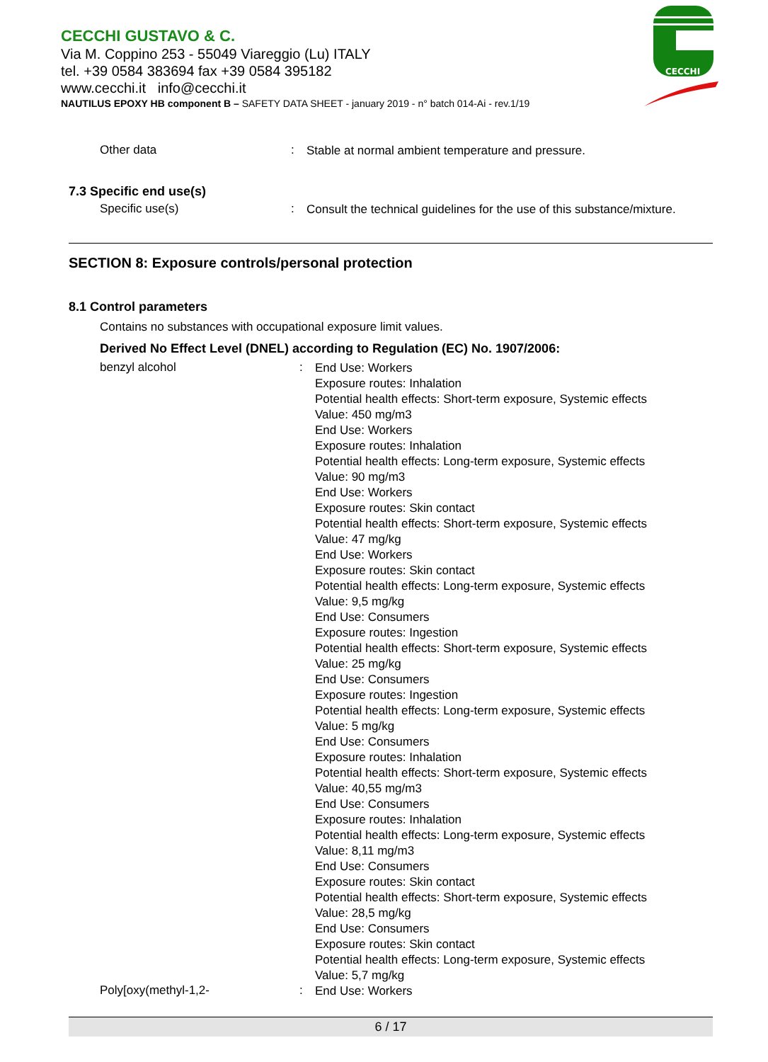CECCHI GUSTAVO & C.
Via M. Coppino 253 - 55049 Viareggio (Lu) ITALY
tel. +39 0584 383694 fax +39 0584 395182
www.cecchi.it info@cecchi.it
NAUTILUS EPOXY HB component B – SAFETY DATA SHEET - january 2019 - n° batch 014-Ai - rev.1/19
CECCHI
Other data :
Stable at normal ambient temperature and pressure.
7.3 Specific end use(s)
Specific use(s) :
Consult the technical guidelines for the use of this substance/mixture.
SECTION 8: Exposure controls/personal protection
8.1 Control parameters
Contains no substances with occupational exposure limit values.
Derived No Effect Level (DNEL) according to Regulation (EC) No. 1907/2006:
benzyl alcohol :
End Use: Workers
Exposure routes: Inhalation
Potential health effects: Short-term exposure, Systemic effects
Value: 450 mg/m3
End Use: Workers
Exposure routes: Inhalation
Potential health effects: Long-term exposure, Systemic effects
Value: 90 mg/m3
End Use: Workers
Exposure routes: Skin contact
Potential health effects: Short-term exposure, Systemic effects
Value: 47 mg/kg
End Use: Workers
Exposure routes: Skin contact
Potential health effects: Long-term exposure, Systemic effects
Value: 9,5 mg/kg
End Use: Consumers
Exposure routes: Ingestion
Potential health effects: Short-term exposure, Systemic effects
Value: 25 mg/kg
End Use: Consumers
Exposure routes: Ingestion
Potential health effects: Long-term exposure, Systemic effects
Value: 5 mg/kg
End Use: Consumers
Exposure routes: Inhalation
Potential health effects: Short-term exposure, Systemic effects
Value: 40,55 mg/m3
End Use: Consumers
Exposure routes: Inhalation
Potential health effects: Long-term exposure, Systemic effects
Value: 8,11 mg/m3
End Use: Consumers
Exposure routes: Skin contact
Potential health effects: Short-term exposure, Systemic effects
Value: 28,5 mg/kg
End Use: Consumers
Exposure routes: Skin contact
Potential health effects: Long-term exposure, Systemic effects
Value: 5,7 mg/kg
Poly[oxy(methyl-1,2- :
End Use: Workers
6 / 17